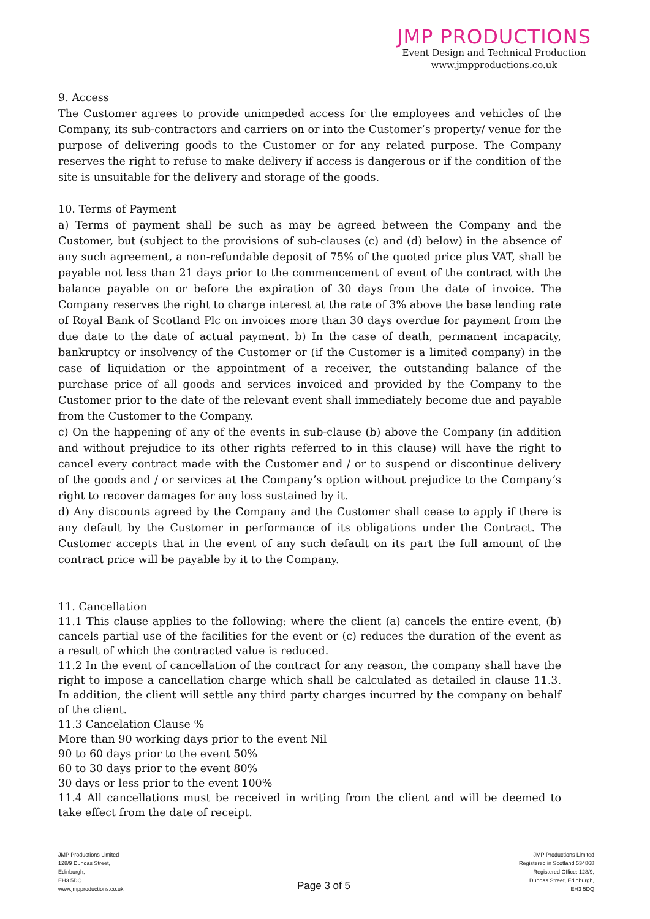JMP PRODUCTIONS
Event Design and Technical Production
www.jmpproductions.co.uk
9. Access
The Customer agrees to provide unimpeded access for the employees and vehicles of the Company, its sub-contractors and carriers on or into the Customer’s property/ venue for the purpose of delivering goods to the Customer or for any related purpose. The Company reserves the right to refuse to make delivery if access is dangerous or if the condition of the site is unsuitable for the delivery and storage of the goods.
10. Terms of Payment
a) Terms of payment shall be such as may be agreed between the Company and the Customer, but (subject to the provisions of sub-clauses (c) and (d) below) in the absence of any such agreement, a non-refundable deposit of 75% of the quoted price plus VAT, shall be payable not less than 21 days prior to the commencement of event of the contract with the balance payable on or before the expiration of 30 days from the date of invoice. The Company reserves the right to charge interest at the rate of 3% above the base lending rate of Royal Bank of Scotland Plc on invoices more than 30 days overdue for payment from the due date to the date of actual payment. b) In the case of death, permanent incapacity, bankruptcy or insolvency of the Customer or (if the Customer is a limited company) in the case of liquidation or the appointment of a receiver, the outstanding balance of the purchase price of all goods and services invoiced and provided by the Company to the Customer prior to the date of the relevant event shall immediately become due and payable from the Customer to the Company.
c) On the happening of any of the events in sub-clause (b) above the Company (in addition and without prejudice to its other rights referred to in this clause) will have the right to cancel every contract made with the Customer and / or to suspend or discontinue delivery of the goods and / or services at the Company’s option without prejudice to the Company’s right to recover damages for any loss sustained by it.
d) Any discounts agreed by the Company and the Customer shall cease to apply if there is any default by the Customer in performance of its obligations under the Contract. The Customer accepts that in the event of any such default on its part the full amount of the contract price will be payable by it to the Company.
11. Cancellation
11.1 This clause applies to the following: where the client (a) cancels the entire event, (b) cancels partial use of the facilities for the event or (c) reduces the duration of the event as a result of which the contracted value is reduced.
11.2 In the event of cancellation of the contract for any reason, the company shall have the right to impose a cancellation charge which shall be calculated as detailed in clause 11.3. In addition, the client will settle any third party charges incurred by the company on behalf of the client.
11.3 Cancelation Clause %
More than 90 working days prior to the event Nil
90 to 60 days prior to the event 50%
60 to 30 days prior to the event 80%
30 days or less prior to the event 100%
11.4 All cancellations must be received in writing from the client and will be deemed to take effect from the date of receipt.
JMP Productions Limited
128/9 Dundas Street,
Edinburgh,
EH3 5DQ
www.jmpproductions.co.uk
Page 3 of 5
JMP Productions Limited
Registered in Scotland 534868
Registered Office: 128/9,
Dundas Street, Edinburgh,
EH3 5DQ